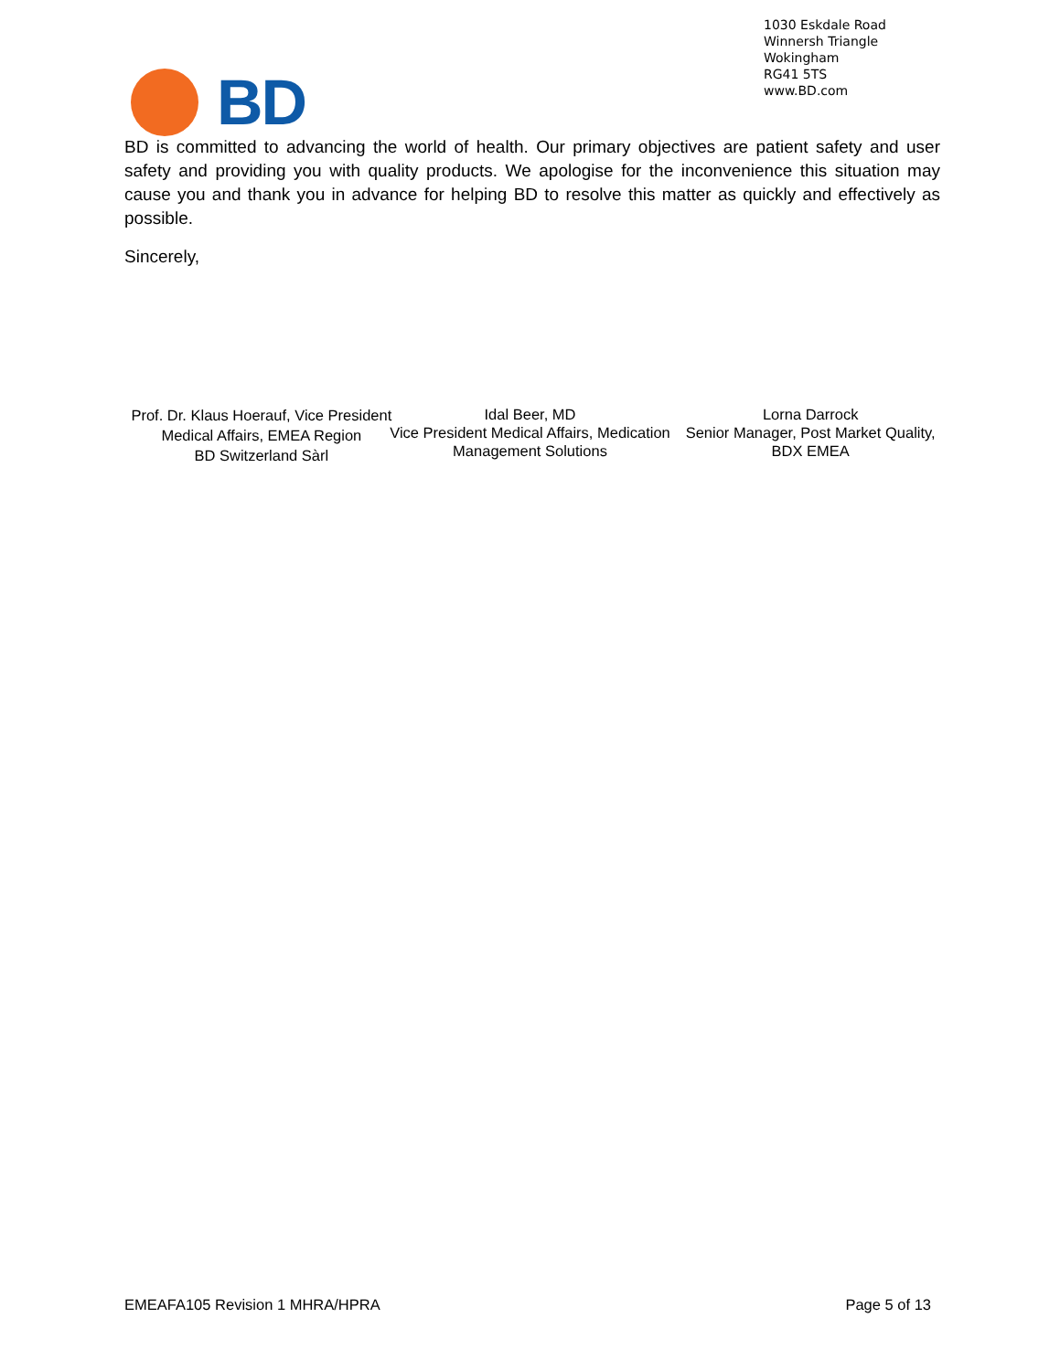1030 Eskdale Road
Winnersh Triangle
Wokingham
RG41 5TS
www.BD.com
BD
BD is committed to advancing the world of health. Our primary objectives are patient safety and user safety and providing you with quality products. We apologise for the inconvenience this situation may cause you and thank you in advance for helping BD to resolve this matter as quickly and effectively as possible.
Sincerely,
Prof. Dr. Klaus Hoerauf, Vice President Medical Affairs, EMEA Region
BD Switzerland Sàrl
Idal Beer, MD
Vice President Medical Affairs, Medication Management Solutions
Lorna Darrock
Senior Manager, Post Market Quality, BDX EMEA
EMEAFA105 Revision 1 MHRA/HPRA Page 5 of 13